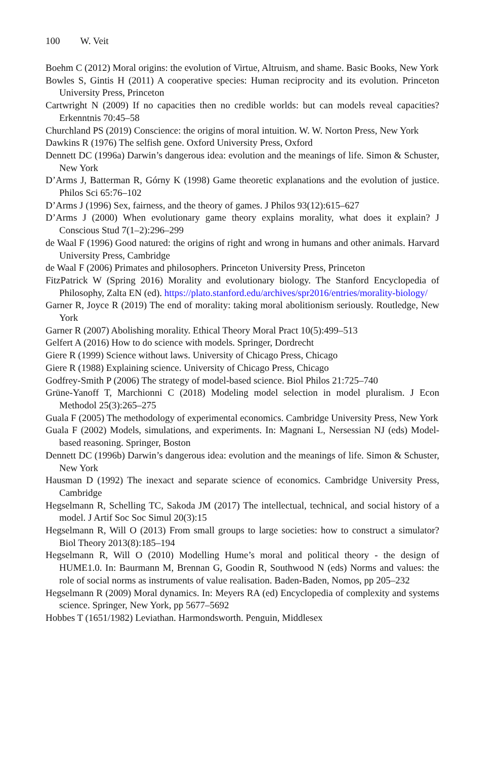100 W. Veit
Boehm C (2012) Moral origins: the evolution of Virtue, Altruism, and shame. Basic Books, New York
Bowles S, Gintis H (2011) A cooperative species: Human reciprocity and its evolution. Princeton University Press, Princeton
Cartwright N (2009) If no capacities then no credible worlds: but can models reveal capacities? Erkenntnis 70:45–58
Churchland PS (2019) Conscience: the origins of moral intuition. W. W. Norton Press, New York
Dawkins R (1976) The selfish gene. Oxford University Press, Oxford
Dennett DC (1996a) Darwin’s dangerous idea: evolution and the meanings of life. Simon & Schuster, New York
D’Arms J, Batterman R, Górny K (1998) Game theoretic explanations and the evolution of justice. Philos Sci 65:76–102
D’Arms J (1996) Sex, fairness, and the theory of games. J Philos 93(12):615–627
D’Arms J (2000) When evolutionary game theory explains morality, what does it explain? J Conscious Stud 7(1–2):296–299
de Waal F (1996) Good natured: the origins of right and wrong in humans and other animals. Harvard University Press, Cambridge
de Waal F (2006) Primates and philosophers. Princeton University Press, Princeton
FitzPatrick W (Spring 2016) Morality and evolutionary biology. The Stanford Encyclopedia of Philosophy, Zalta EN (ed). https://plato.stanford.edu/archives/spr2016/entries/morality-biology/
Garner R, Joyce R (2019) The end of morality: taking moral abolitionism seriously. Routledge, New York
Garner R (2007) Abolishing morality. Ethical Theory Moral Pract 10(5):499–513
Gelfert A (2016) How to do science with models. Springer, Dordrecht
Giere R (1999) Science without laws. University of Chicago Press, Chicago
Giere R (1988) Explaining science. University of Chicago Press, Chicago
Godfrey-Smith P (2006) The strategy of model-based science. Biol Philos 21:725–740
Grüne-Yanoff T, Marchionni C (2018) Modeling model selection in model pluralism. J Econ Methodol 25(3):265–275
Guala F (2005) The methodology of experimental economics. Cambridge University Press, New York
Guala F (2002) Models, simulations, and experiments. In: Magnani L, Nersessian NJ (eds) Model-based reasoning. Springer, Boston
Dennett DC (1996b) Darwin’s dangerous idea: evolution and the meanings of life. Simon & Schuster, New York
Hausman D (1992) The inexact and separate science of economics. Cambridge University Press, Cambridge
Hegselmann R, Schelling TC, Sakoda JM (2017) The intellectual, technical, and social history of a model. J Artif Soc Soc Simul 20(3):15
Hegselmann R, Will O (2013) From small groups to large societies: how to construct a simulator? Biol Theory 2013(8):185–194
Hegselmann R, Will O (2010) Modelling Hume’s moral and political theory - the design of HUME1.0. In: Baurmann M, Brennan G, Goodin R, Southwood N (eds) Norms and values: the role of social norms as instruments of value realisation. Baden-Baden, Nomos, pp 205–232
Hegselmann R (2009) Moral dynamics. In: Meyers RA (ed) Encyclopedia of complexity and systems science. Springer, New York, pp 5677–5692
Hobbes T (1651/1982) Leviathan. Harmondsworth. Penguin, Middlesex